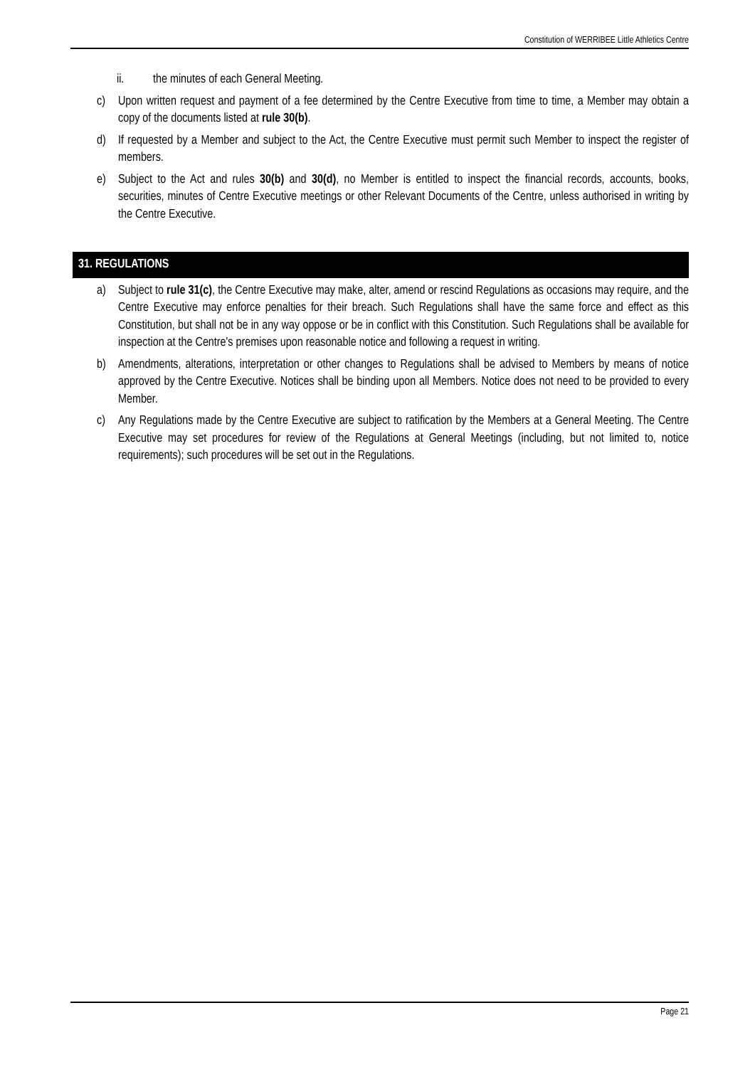Constitution of WERRIBEE Little Athletics Centre
ii. the minutes of each General Meeting.
c) Upon written request and payment of a fee determined by the Centre Executive from time to time, a Member may obtain a copy of the documents listed at rule 30(b).
d) If requested by a Member and subject to the Act, the Centre Executive must permit such Member to inspect the register of members.
e) Subject to the Act and rules 30(b) and 30(d), no Member is entitled to inspect the financial records, accounts, books, securities, minutes of Centre Executive meetings or other Relevant Documents of the Centre, unless authorised in writing by the Centre Executive.
31. REGULATIONS
a) Subject to rule 31(c), the Centre Executive may make, alter, amend or rescind Regulations as occasions may require, and the Centre Executive may enforce penalties for their breach. Such Regulations shall have the same force and effect as this Constitution, but shall not be in any way oppose or be in conflict with this Constitution. Such Regulations shall be available for inspection at the Centre's premises upon reasonable notice and following a request in writing.
b) Amendments, alterations, interpretation or other changes to Regulations shall be advised to Members by means of notice approved by the Centre Executive. Notices shall be binding upon all Members. Notice does not need to be provided to every Member.
c) Any Regulations made by the Centre Executive are subject to ratification by the Members at a General Meeting. The Centre Executive may set procedures for review of the Regulations at General Meetings (including, but not limited to, notice requirements); such procedures will be set out in the Regulations.
Page 21